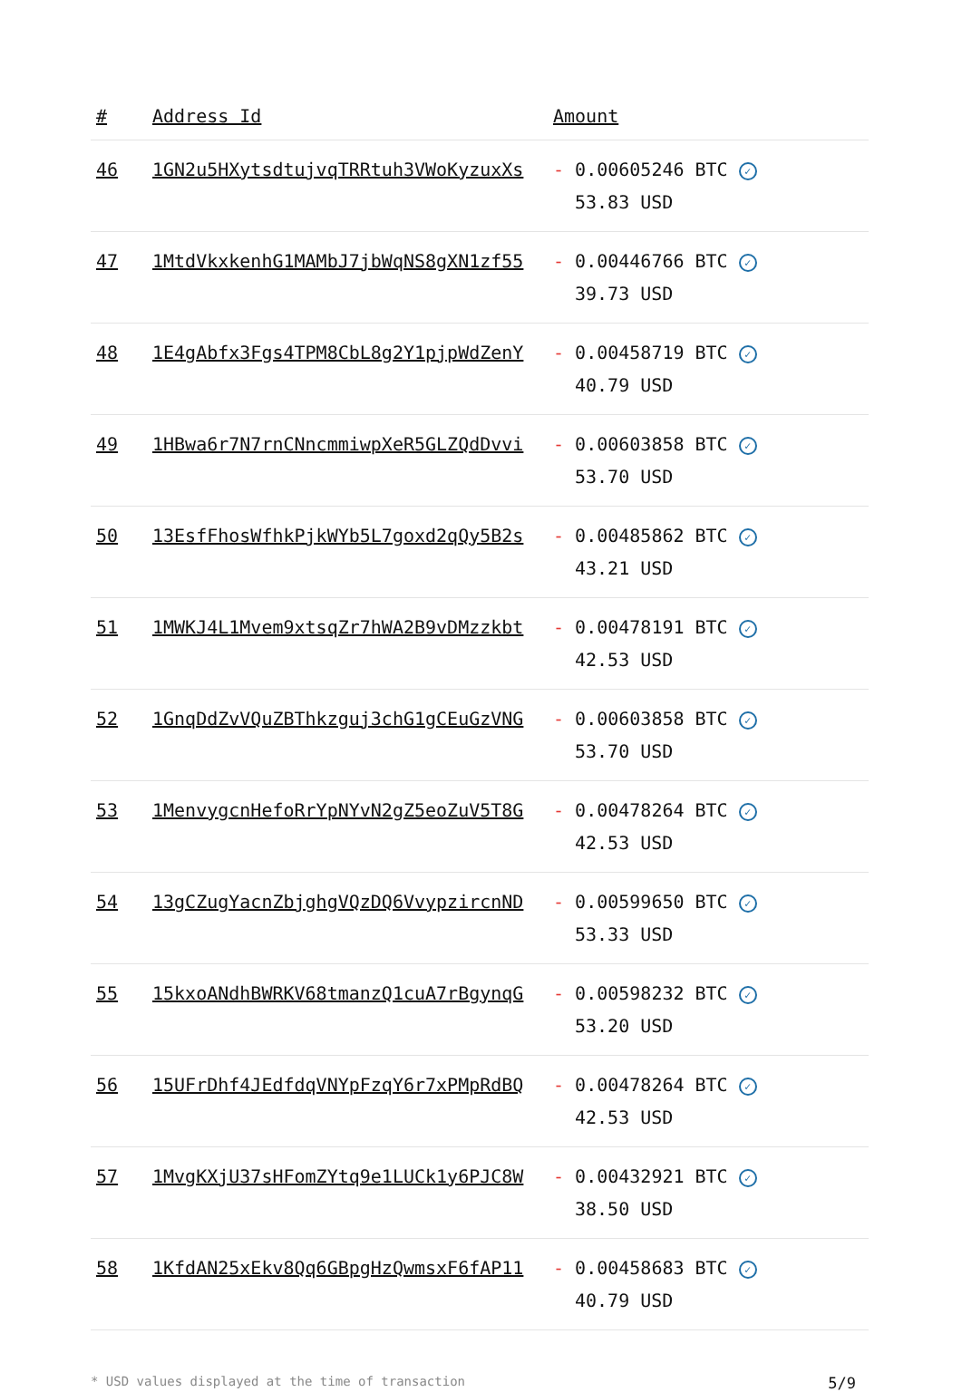| # | Address Id | Amount |
| --- | --- | --- |
| 46 | 1GN2u5HXytsdtujvqTRRtuh3VWoKyzuxXs | - 0.00605246 BTC ✓ 53.83 USD |
| 47 | 1MtdVkxkenhG1MAMbJ7jbWqNS8gXN1zf55 | - 0.00446766 BTC ✓ 39.73 USD |
| 48 | 1E4gAbfx3Fgs4TPM8CbL8g2Y1pjpWdZenY | - 0.00458719 BTC ✓ 40.79 USD |
| 49 | 1HBwa6r7N7rnCNncmmiwpXeR5GLZQdDvvi | - 0.00603858 BTC ✓ 53.70 USD |
| 50 | 13EsfFhosWfhkPjkWYb5L7goxd2qQy5B2s | - 0.00485862 BTC ✓ 43.21 USD |
| 51 | 1MWKJ4L1Mvem9xtsqZr7hWA2B9vDMzzkbt | - 0.00478191 BTC ✓ 42.53 USD |
| 52 | 1GnqDdZvVQuZBThkzguj3chG1gCEuGzVNG | - 0.00603858 BTC ✓ 53.70 USD |
| 53 | 1MenvygcnHefoRrYpNYvN2gZ5eoZuV5T8G | - 0.00478264 BTC ✓ 42.53 USD |
| 54 | 13gCZugYacnZbjghgVQzDQ6VvypzircnND | - 0.00599650 BTC ✓ 53.33 USD |
| 55 | 15kxoANdhBWRKV68tmanzQ1cuA7rBgynqG | - 0.00598232 BTC ✓ 53.20 USD |
| 56 | 15UFrDhf4JEdfdqVNYpFzqY6r7xPMpRdBQ | - 0.00478264 BTC ✓ 42.53 USD |
| 57 | 1MvgKXjU37sHFomZYtq9e1LUCk1y6PJC8W | - 0.00432921 BTC ✓ 38.50 USD |
| 58 | 1KfdAN25xEkv8Qq6GBpgHzQwmsxF6fAP11 | - 0.00458683 BTC ✓ 40.79 USD |
* USD values displayed at the time of transaction 5/9